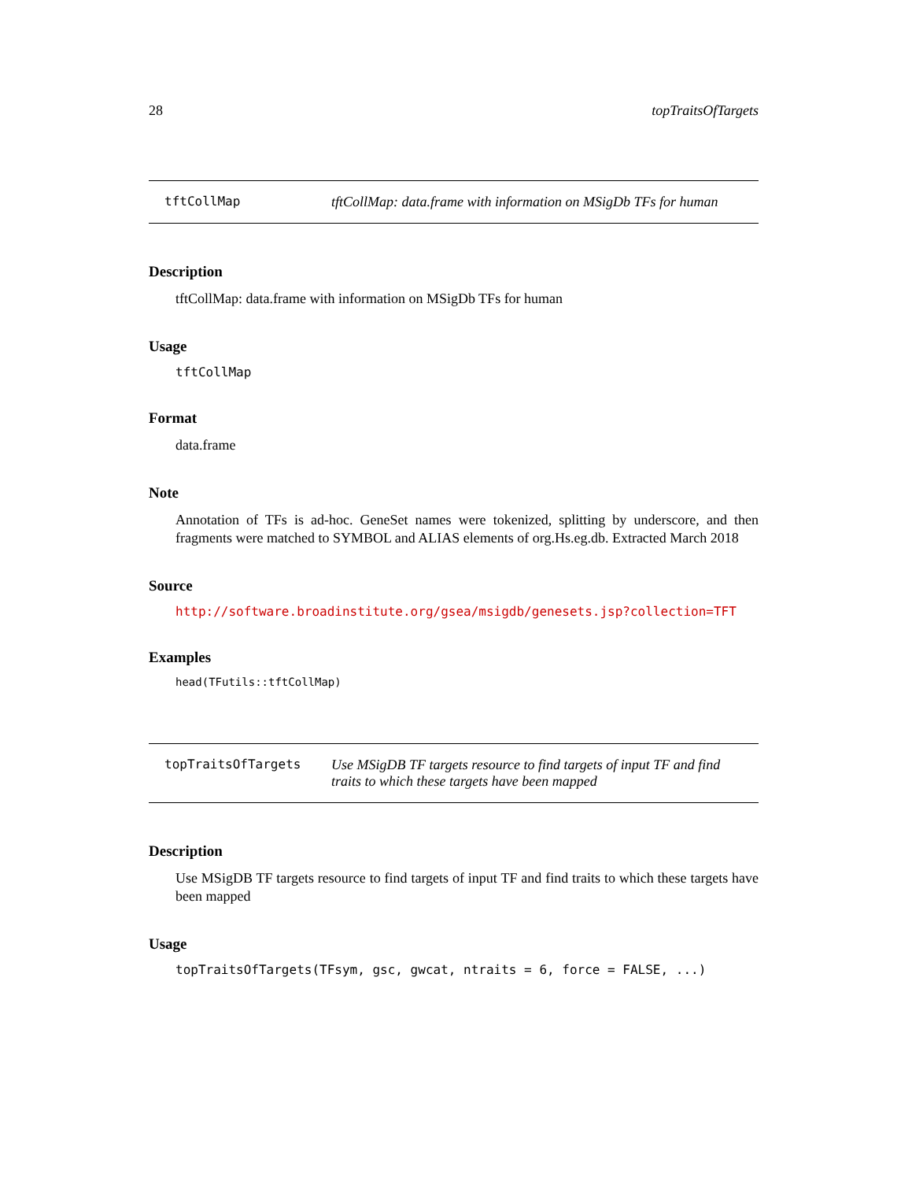28 topTraitsOfTargets
tftCollMap tftCollMap: data.frame with information on MSigDb TFs for human
Description
tftCollMap: data.frame with information on MSigDb TFs for human
Usage
tftCollMap
Format
data.frame
Note
Annotation of TFs is ad-hoc. GeneSet names were tokenized, splitting by underscore, and then fragments were matched to SYMBOL and ALIAS elements of org.Hs.eg.db. Extracted March 2018
Source
http://software.broadinstitute.org/gsea/msigdb/genesets.jsp?collection=TFT
Examples
head(TFutils::tftCollMap)
topTraitsOfTargets Use MSigDB TF targets resource to find targets of input TF and find traits to which these targets have been mapped
Description
Use MSigDB TF targets resource to find targets of input TF and find traits to which these targets have been mapped
Usage
topTraitsOfTargets(TFsym, gsc, gwcat, ntraits = 6, force = FALSE, ...)